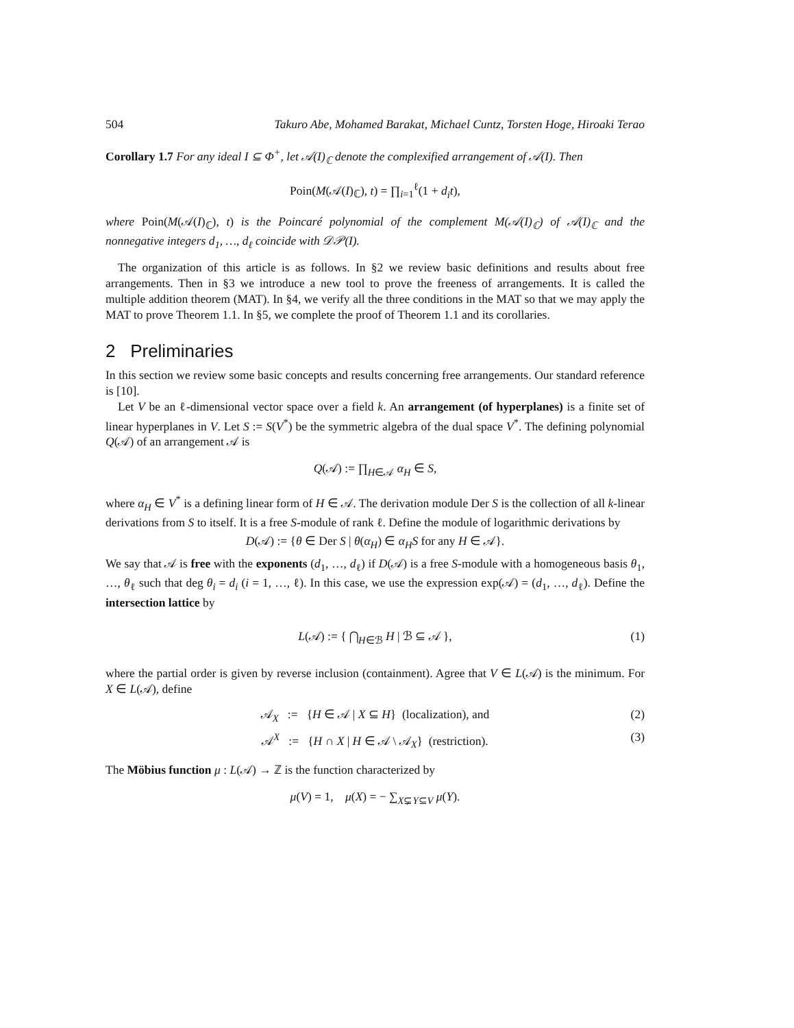504 Takuro Abe, Mohamed Barakat, Michael Cuntz, Torsten Hoge, Hiroaki Terao
Corollary 1.7 For any ideal I ⊆ Φ<sup>+</sup>, let 𝒜(I)<sub>ℂ</sub> denote the complexified arrangement of 𝒜(I). Then
Poin(M(𝒜(I)<sub>ℂ</sub>), t) = ∏<sub>i=1</sub><sup>ℓ</sup>(1 + d<sub>i</sub>t),
where Poin(M(𝒜(I)<sub>ℂ</sub>), t) is the Poincaré polynomial of the complement M(𝒜(I)<sub>ℂ</sub>) of 𝒜(I)<sub>ℂ</sub> and the nonnegative integers d<sub>1</sub>, …, d<sub>ℓ</sub> coincide with 𝒟𝒫(I).
The organization of this article is as follows. In §2 we review basic definitions and results about free arrangements. Then in §3 we introduce a new tool to prove the freeness of arrangements. It is called the multiple addition theorem (MAT). In §4, we verify all the three conditions in the MAT so that we may apply the MAT to prove Theorem 1.1. In §5, we complete the proof of Theorem 1.1 and its corollaries.
2 Preliminaries
In this section we review some basic concepts and results concerning free arrangements. Our standard reference is [10].
Let V be an ℓ-dimensional vector space over a field k. An arrangement (of hyperplanes) is a finite set of linear hyperplanes in V. Let S := S(V<sup>*</sup>) be the symmetric algebra of the dual space V<sup>*</sup>. The defining polynomial Q(𝒜) of an arrangement 𝒜 is
Q(𝒜) := ∏<sub>H∈𝒜</sub> α<sub>H</sub> ∈ S,
where α<sub>H</sub> ∈ V<sup>*</sup> is a defining linear form of H ∈ 𝒜. The derivation module Der S is the collection of all k-linear derivations from S to itself. It is a free S-module of rank ℓ. Define the module of logarithmic derivations by
D(𝒜) := {θ ∈ Der S | θ(α<sub>H</sub>) ∈ α<sub>H</sub>S for any H ∈ 𝒜}.
We say that 𝒜 is free with the exponents (d<sub>1</sub>, …, d<sub>ℓ</sub>) if D(𝒜) is a free S-module with a homogeneous basis θ<sub>1</sub>, …, θ<sub>ℓ</sub> such that deg θ<sub>i</sub> = d<sub>i</sub> (i = 1, …, ℓ). In this case, we use the expression exp(𝒜) = (d<sub>1</sub>, …, d<sub>ℓ</sub>). Define the intersection lattice by
L(𝒜) := { ⋂<sub>H∈ℬ</sub> H | ℬ ⊆ 𝒜 }, (1)
where the partial order is given by reverse inclusion (containment). Agree that V ∈ L(𝒜) is the minimum. For X ∈ L(𝒜), define
𝒜<sub>X</sub> := {H ∈ 𝒜 | X ⊆ H} (localization), and (2)
𝒜<sup>X</sup> := {H ∩ X | H ∈ 𝒜 \ 𝒜<sub>X</sub>} (restriction). (3)
The Möbius function μ : L(𝒜) → ℤ is the function characterized by
μ(V) = 1, μ(X) = − ∑<sub>X⊊Y⊆V</sub> μ(Y).